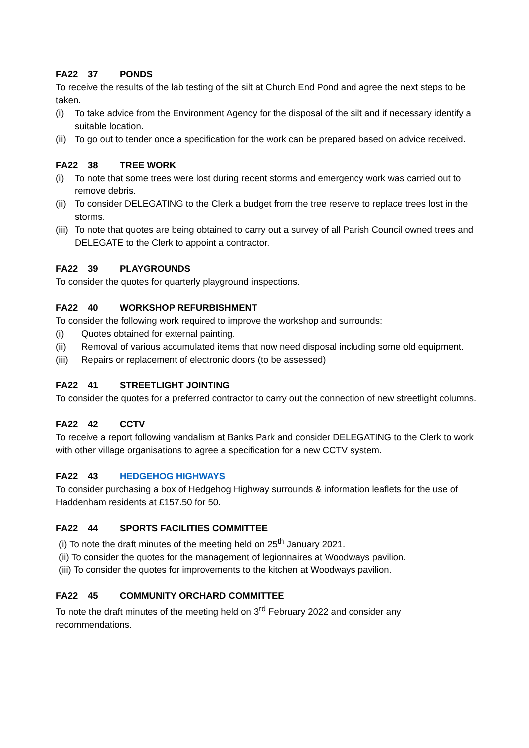FA22 37 PONDS
To receive the results of the lab testing of the silt at Church End Pond and agree the next steps to be taken.
(i) To take advice from the Environment Agency for the disposal of the silt and if necessary identify a suitable location.
(ii) To go out to tender once a specification for the work can be prepared based on advice received.
FA22 38 TREE WORK
(i) To note that some trees were lost during recent storms and emergency work was carried out to remove debris.
(ii) To consider DELEGATING to the Clerk a budget from the tree reserve to replace trees lost in the storms.
(iii) To note that quotes are being obtained to carry out a survey of all Parish Council owned trees and DELEGATE to the Clerk to appoint a contractor.
FA22 39 PLAYGROUNDS
To consider the quotes for quarterly playground inspections.
FA22 40 WORKSHOP REFURBISHMENT
To consider the following work required to improve the workshop and surrounds:
(i) Quotes obtained for external painting.
(ii) Removal of various accumulated items that now need disposal including some old equipment.
(iii) Repairs or replacement of electronic doors (to be assessed)
FA22 41 STREETLIGHT JOINTING
To consider the quotes for a preferred contractor to carry out the connection of new streetlight columns.
FA22 42 CCTV
To receive a report following vandalism at Banks Park and consider DELEGATING to the Clerk to work with other village organisations to agree a specification for a new CCTV system.
FA22 43 HEDGEHOG HIGHWAYS
To consider purchasing a box of Hedgehog Highway surrounds & information leaflets for the use of Haddenham residents at £157.50 for 50.
FA22 44 SPORTS FACILITIES COMMITTEE
(i) To note the draft minutes of the meeting held on 25<sup>th</sup> January 2021.
(ii) To consider the quotes for the management of legionnaires at Woodways pavilion.
(iii) To consider the quotes for improvements to the kitchen at Woodways pavilion.
FA22 45 COMMUNITY ORCHARD COMMITTEE
To note the draft minutes of the meeting held on 3<sup>rd</sup> February 2022 and consider any recommendations.